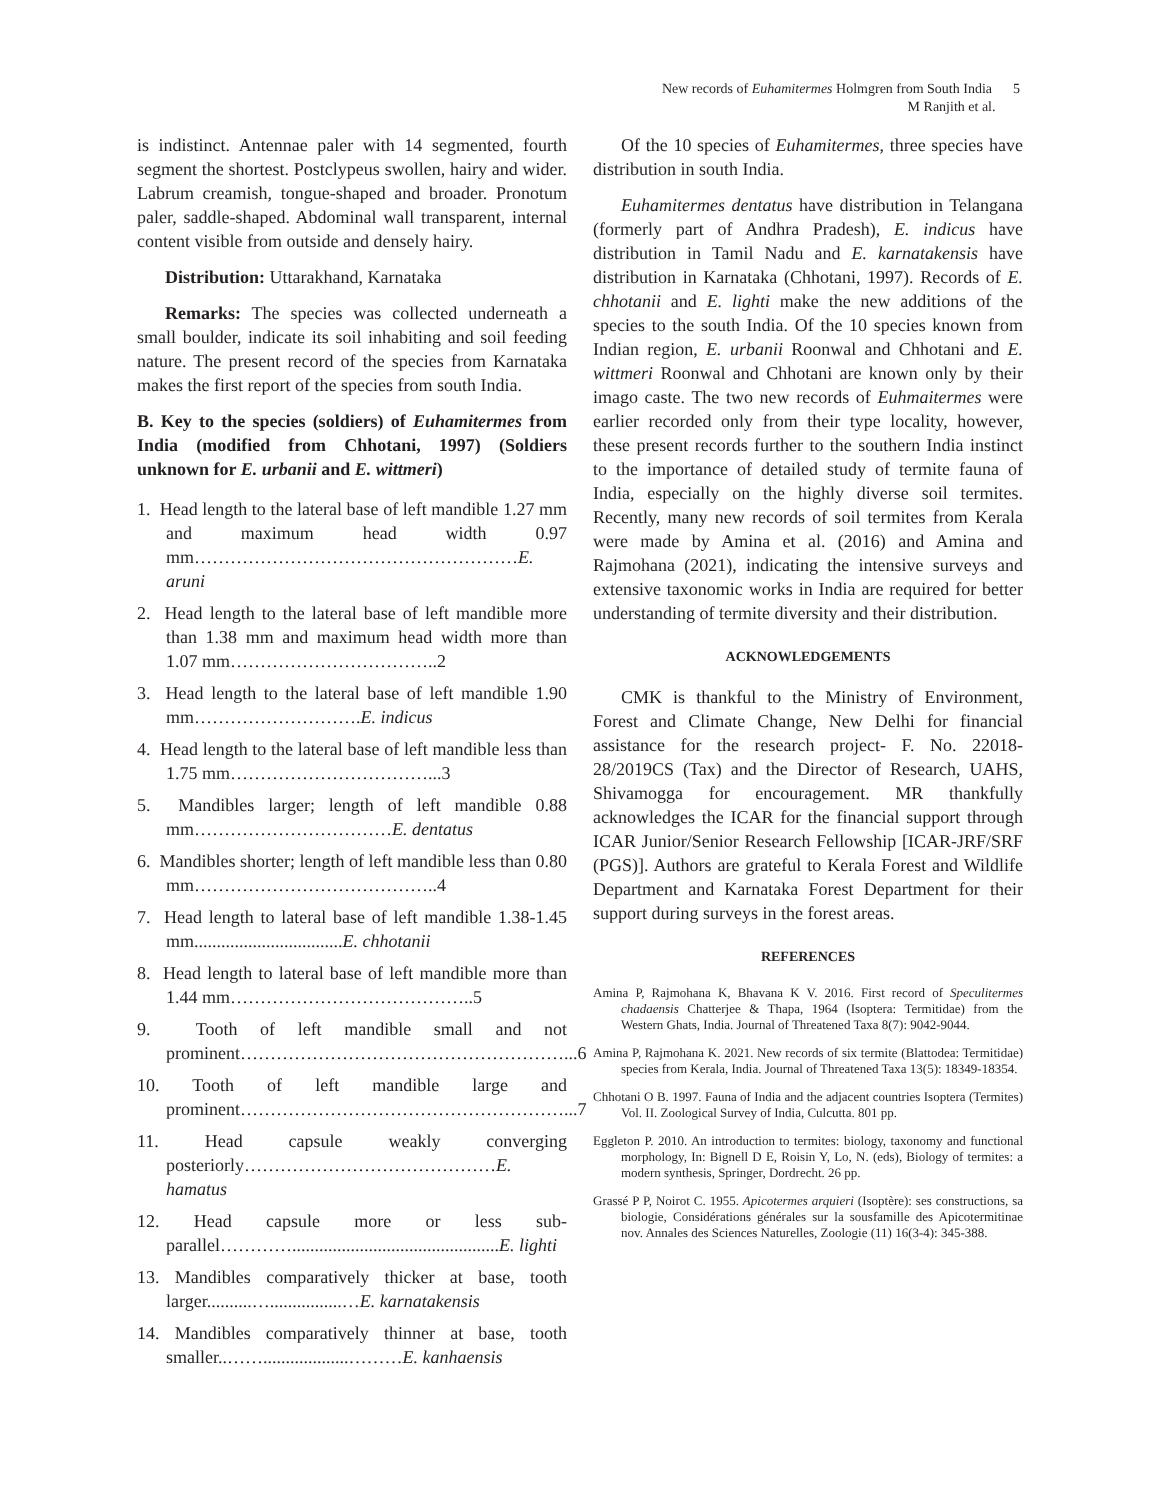New records of Euhamitermes Holmgren from South India 5
M Ranjith et al.
is indistinct. Antennae paler with 14 segmented, fourth segment the shortest. Postclypeus swollen, hairy and wider. Labrum creamish, tongue-shaped and broader. Pronotum paler, saddle-shaped. Abdominal wall transparent, internal content visible from outside and densely hairy.
Distribution: Uttarakhand, Karnataka
Remarks: The species was collected underneath a small boulder, indicate its soil inhabiting and soil feeding nature. The present record of the species from Karnataka makes the first report of the species from south India.
B. Key to the species (soldiers) of Euhamitermes from India (modified from Chhotani, 1997) (Soldiers unknown for E. urbanii and E. wittmeri)
1. Head length to the lateral base of left mandible 1.27 mm and maximum head width 0.97 mm………………………………………………E. aruni
2. Head length to the lateral base of left mandible more than 1.38 mm and maximum head width more than 1.07 mm……………………………..2
3. Head length to the lateral base of left mandible 1.90 mm……………………….E. indicus
4. Head length to the lateral base of left mandible less than 1.75 mm……………………………...3
5. Mandibles larger; length of left mandible 0.88 mm……………………………E. dentatus
6. Mandibles shorter; length of left mandible less than 0.80 mm…………………………………..4
7. Head length to lateral base of left mandible 1.38-1.45 mm.................................E. chhotanii
8. Head length to lateral base of left mandible more than 1.44 mm…………………………………..5
9. Tooth of left mandible small and not prominent………………………………………………...6
10. Tooth of left mandible large and prominent………………………………………………...7
11. Head capsule weakly converging posteriorly……………………………………E. hamatus
12. Head capsule more or less sub-parallel…………..............................................E. lighti
13. Mandibles comparatively thicker at base, tooth larger..........…................…E. karnatakensis
14. Mandibles comparatively thinner at base, tooth smaller..……...................………E. kanhaensis
Of the 10 species of Euhamitermes, three species have distribution in south India.
Euhamitermes dentatus have distribution in Telangana (formerly part of Andhra Pradesh), E. indicus have distribution in Tamil Nadu and E. karnatakensis have distribution in Karnataka (Chhotani, 1997). Records of E. chhotanii and E. lighti make the new additions of the species to the south India. Of the 10 species known from Indian region, E. urbanii Roonwal and Chhotani and E. wittmeri Roonwal and Chhotani are known only by their imago caste. The two new records of Euhmaitermes were earlier recorded only from their type locality, however, these present records further to the southern India instinct to the importance of detailed study of termite fauna of India, especially on the highly diverse soil termites. Recently, many new records of soil termites from Kerala were made by Amina et al. (2016) and Amina and Rajmohana (2021), indicating the intensive surveys and extensive taxonomic works in India are required for better understanding of termite diversity and their distribution.
ACKNOWLEDGEMENTS
CMK is thankful to the Ministry of Environment, Forest and Climate Change, New Delhi for financial assistance for the research project- F. No. 22018-28/2019CS (Tax) and the Director of Research, UAHS, Shivamogga for encouragement. MR thankfully acknowledges the ICAR for the financial support through ICAR Junior/Senior Research Fellowship [ICAR-JRF/SRF (PGS)]. Authors are grateful to Kerala Forest and Wildlife Department and Karnataka Forest Department for their support during surveys in the forest areas.
REFERENCES
Amina P, Rajmohana K, Bhavana K V. 2016. First record of Speculitermes chadaensis Chatterjee & Thapa, 1964 (Isoptera: Termitidae) from the Western Ghats, India. Journal of Threatened Taxa 8(7): 9042-9044.
Amina P, Rajmohana K. 2021. New records of six termite (Blattodea: Termitidae) species from Kerala, India. Journal of Threatened Taxa 13(5): 18349-18354.
Chhotani O B. 1997. Fauna of India and the adjacent countries Isoptera (Termites) Vol. II. Zoological Survey of India, Culcutta. 801 pp.
Eggleton P. 2010. An introduction to termites: biology, taxonomy and functional morphology, In: Bignell D E, Roisin Y, Lo, N. (eds), Biology of termites: a modern synthesis, Springer, Dordrecht. 26 pp.
Grassé P P, Noirot C. 1955. Apicotermes arquieri (Isoptère): ses constructions, sa biologie, Considérations générales sur la sousfamille des Apicotermitinae nov. Annales des Sciences Naturelles, Zoologie (11) 16(3-4): 345-388.